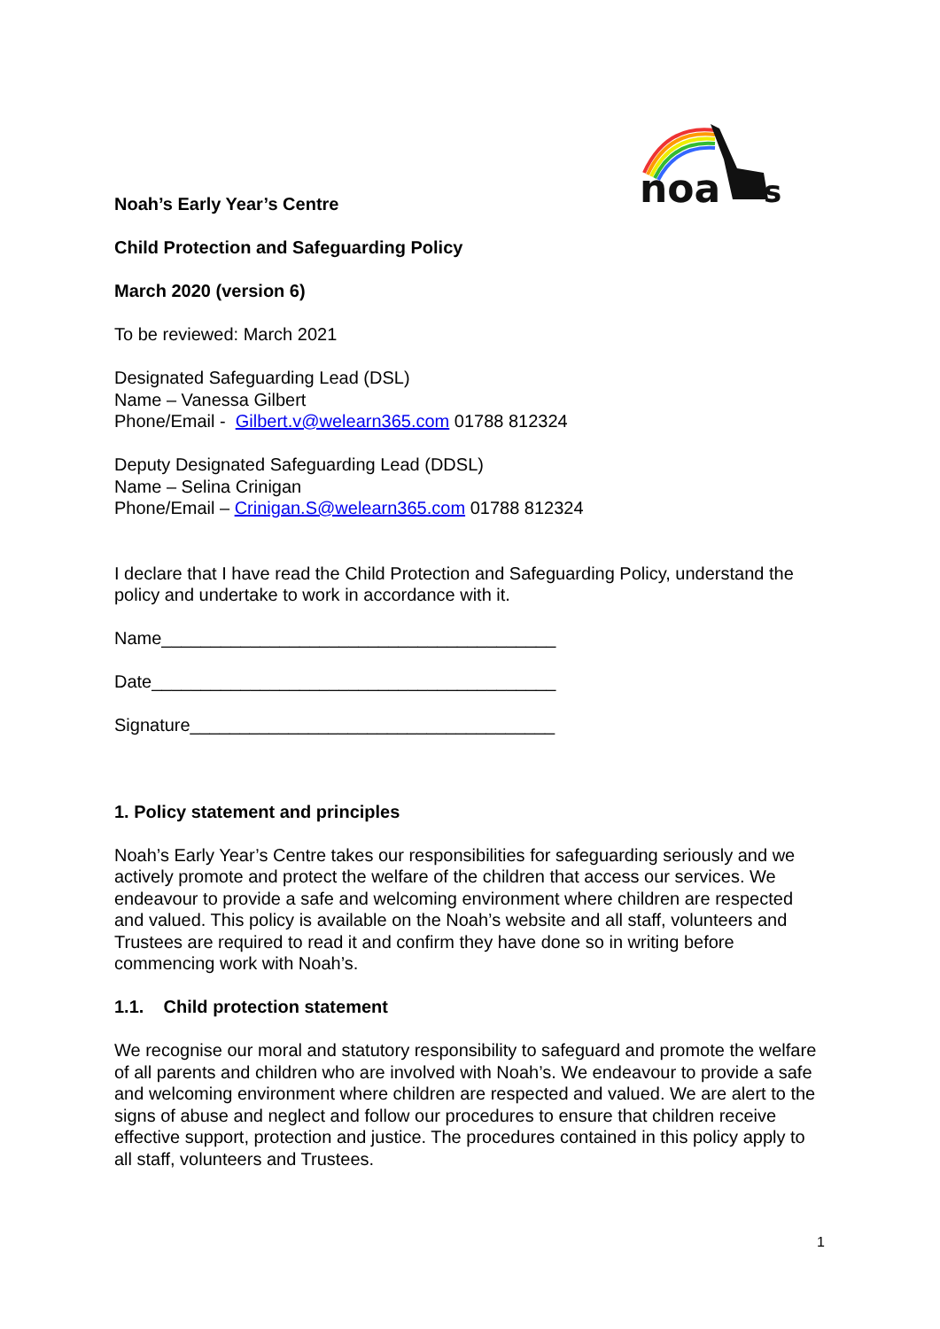noa
s
Noah’s Early Year’s Centre
Child Protection and Safeguarding Policy
March 2020 (version 6)
To be reviewed: March 2021
Designated Safeguarding Lead (DSL)
Name – Vanessa Gilbert
Phone/Email - Gilbert.v@welearn365.com 01788 812324
Deputy Designated Safeguarding Lead (DDSL)
Name – Selina Crinigan
Phone/Email – Crinigan.S@welearn365.com 01788 812324
I declare that I have read the Child Protection and Safeguarding Policy, understand the policy and undertake to work in accordance with it.
Name________________________________________
Date_________________________________________
Signature_____________________________________
1. Policy statement and principles
Noah’s Early Year’s Centre takes our responsibilities for safeguarding seriously and we actively promote and protect the welfare of the children that access our services. We endeavour to provide a safe and welcoming environment where children are respected and valued. This policy is available on the Noah’s website and all staff, volunteers and Trustees are required to read it and confirm they have done so in writing before commencing work with Noah’s.
1.1. Child protection statement
We recognise our moral and statutory responsibility to safeguard and promote the welfare of all parents and children who are involved with Noah’s. We endeavour to provide a safe and welcoming environment where children are respected and valued. We are alert to the signs of abuse and neglect and follow our procedures to ensure that children receive effective support, protection and justice. The procedures contained in this policy apply to all staff, volunteers and Trustees.
1